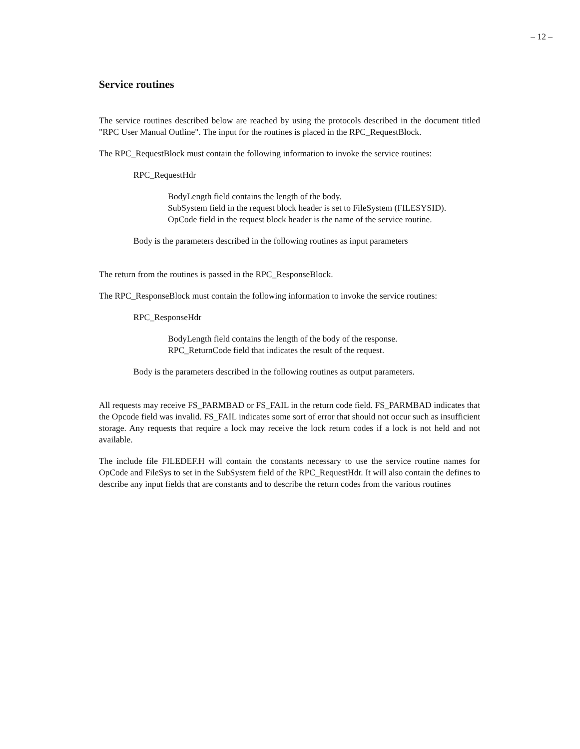– 12 –
Service routines
The service routines described below are reached by using the protocols described in the document titled "RPC User Manual Outline". The input for the routines is placed in the RPC_RequestBlock.
The RPC_RequestBlock must contain the following information to invoke the service routines:
RPC_RequestHdr
BodyLength field contains the length of the body.
SubSystem field in the request block header is set to FileSystem (FILESYSID).
OpCode field in the request block header is the name of the service routine.
Body is the parameters described in the following routines as input parameters
The return from the routines is passed in the RPC_ResponseBlock.
The RPC_ResponseBlock must contain the following information to invoke the service routines:
RPC_ResponseHdr
BodyLength field contains the length of the body of the response.
RPC_ReturnCode field that indicates the result of the request.
Body is the parameters described in the following routines as output parameters.
All requests may receive FS_PARMBAD or FS_FAIL in the return code field. FS_PARMBAD indicates that the Opcode field was invalid. FS_FAIL indicates some sort of error that should not occur such as insufficient storage. Any requests that require a lock may receive the lock return codes if a lock is not held and not available.
The include file FILEDEF.H will contain the constants necessary to use the service routine names for OpCode and FileSys to set in the SubSystem field of the RPC_RequestHdr. It will also contain the defines to describe any input fields that are constants and to describe the return codes from the various routines